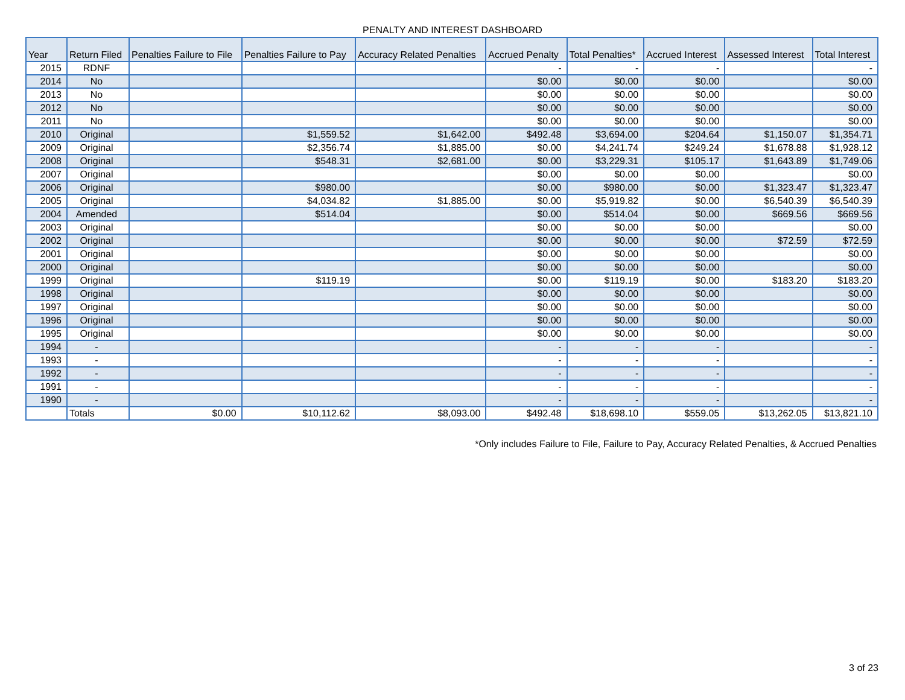PENALTY AND INTEREST DASHBOARD
| Year | Return Filed | Penalties Failure to File | Penalties Failure to Pay | Accuracy Related Penalties | Accrued Penalty | Total Penalties* | Accrued Interest | Assessed Interest | Total Interest |
| --- | --- | --- | --- | --- | --- | --- | --- | --- | --- |
| 2015 | RDNF | | | | - | - | - | | - |
| 2014 | No | | | | $0.00 | $0.00 | $0.00 | | $0.00 |
| 2013 | No | | | | $0.00 | $0.00 | $0.00 | | $0.00 |
| 2012 | No | | | | $0.00 | $0.00 | $0.00 | | $0.00 |
| 2011 | No | | | | $0.00 | $0.00 | $0.00 | | $0.00 |
| 2010 | Original | | $1,559.52 | $1,642.00 | $492.48 | $3,694.00 | $204.64 | $1,150.07 | $1,354.71 |
| 2009 | Original | | $2,356.74 | $1,885.00 | $0.00 | $4,241.74 | $249.24 | $1,678.88 | $1,928.12 |
| 2008 | Original | | $548.31 | $2,681.00 | $0.00 | $3,229.31 | $105.17 | $1,643.89 | $1,749.06 |
| 2007 | Original | | | | $0.00 | $0.00 | $0.00 | | $0.00 |
| 2006 | Original | | $980.00 | | $0.00 | $980.00 | $0.00 | $1,323.47 | $1,323.47 |
| 2005 | Original | | $4,034.82 | $1,885.00 | $0.00 | $5,919.82 | $0.00 | $6,540.39 | $6,540.39 |
| 2004 | Amended | | $514.04 | | $0.00 | $514.04 | $0.00 | $669.56 | $669.56 |
| 2003 | Original | | | | $0.00 | $0.00 | $0.00 | | $0.00 |
| 2002 | Original | | | | $0.00 | $0.00 | $0.00 | $72.59 | $72.59 |
| 2001 | Original | | | | $0.00 | $0.00 | $0.00 | | $0.00 |
| 2000 | Original | | | | $0.00 | $0.00 | $0.00 | | $0.00 |
| 1999 | Original | | $119.19 | | $0.00 | $119.19 | $0.00 | $183.20 | $183.20 |
| 1998 | Original | | | | $0.00 | $0.00 | $0.00 | | $0.00 |
| 1997 | Original | | | | $0.00 | $0.00 | $0.00 | | $0.00 |
| 1996 | Original | | | | $0.00 | $0.00 | $0.00 | | $0.00 |
| 1995 | Original | | | | $0.00 | $0.00 | $0.00 | | $0.00 |
| 1994 | - | | | | - | - | - | | - |
| 1993 | - | | | | - | - | - | | - |
| 1992 | - | | | | - | - | - | | - |
| 1991 | - | | | | - | - | - | | - |
| 1990 | - | | | | - | - | - | | - |
| | Totals | $0.00 | $10,112.62 | $8,093.00 | $492.48 | $18,698.10 | $559.05 | $13,262.05 | $13,821.10 |
*Only includes Failure to File, Failure to Pay, Accuracy Related Penalties, & Accrued Penalties
3 of 23